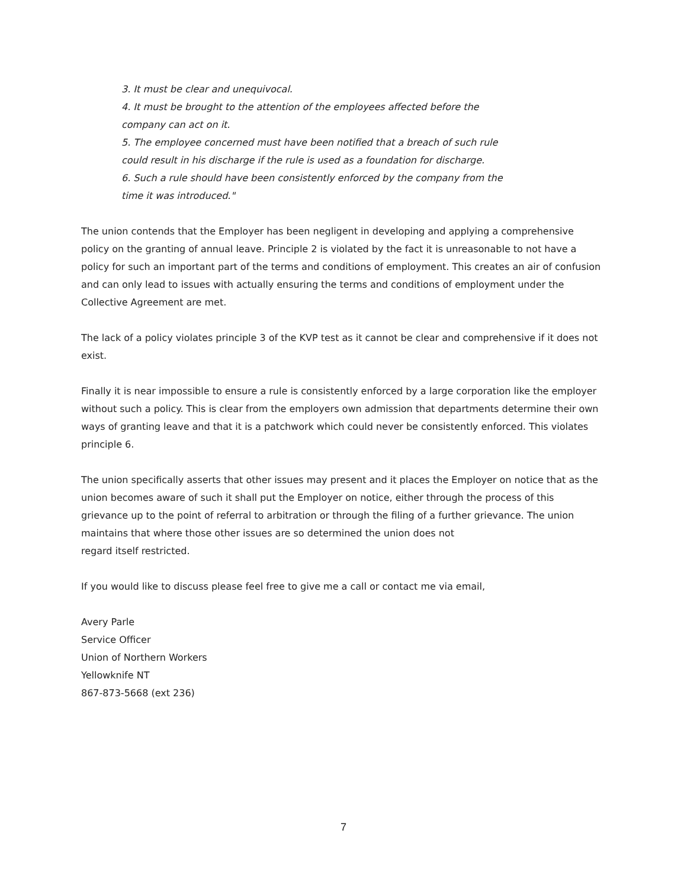3. It must be clear and unequivocal.
4. It must be brought to the attention of the employees affected before the company can act on it.
5. The employee concerned must have been notified that a breach of such rule could result in his discharge if the rule is used as a foundation for discharge.
6. Such a rule should have been consistently enforced by the company from the time it was introduced."
The union contends that the Employer has been negligent in developing and applying a comprehensive policy on the granting of annual leave. Principle 2 is violated by the fact it is unreasonable to not have a policy for such an important part of the terms and conditions of employment. This creates an air of confusion and can only lead to issues with actually ensuring the terms and conditions of employment under the Collective Agreement are met.
The lack of a policy violates principle 3 of the KVP test as it cannot be clear and comprehensive if it does not exist.
Finally it is near impossible to ensure a rule is consistently enforced by a large corporation like the employer without such a policy. This is clear from the employers own admission that departments determine their own ways of granting leave and that it is a patchwork which could never be consistently enforced. This violates principle 6.
The union specifically asserts that other issues may present and it places the Employer on notice that as the union becomes aware of such it shall put the Employer on notice, either through the process of this grievance up to the point of referral to arbitration or through the filing of a further grievance. The union maintains that where those other issues are so determined the union does not
regard itself restricted.
If you would like to discuss please feel free to give me a call or contact me via email,
Avery Parle
Service Officer
Union of Northern Workers
Yellowknife NT
867-873-5668 (ext 236)
7